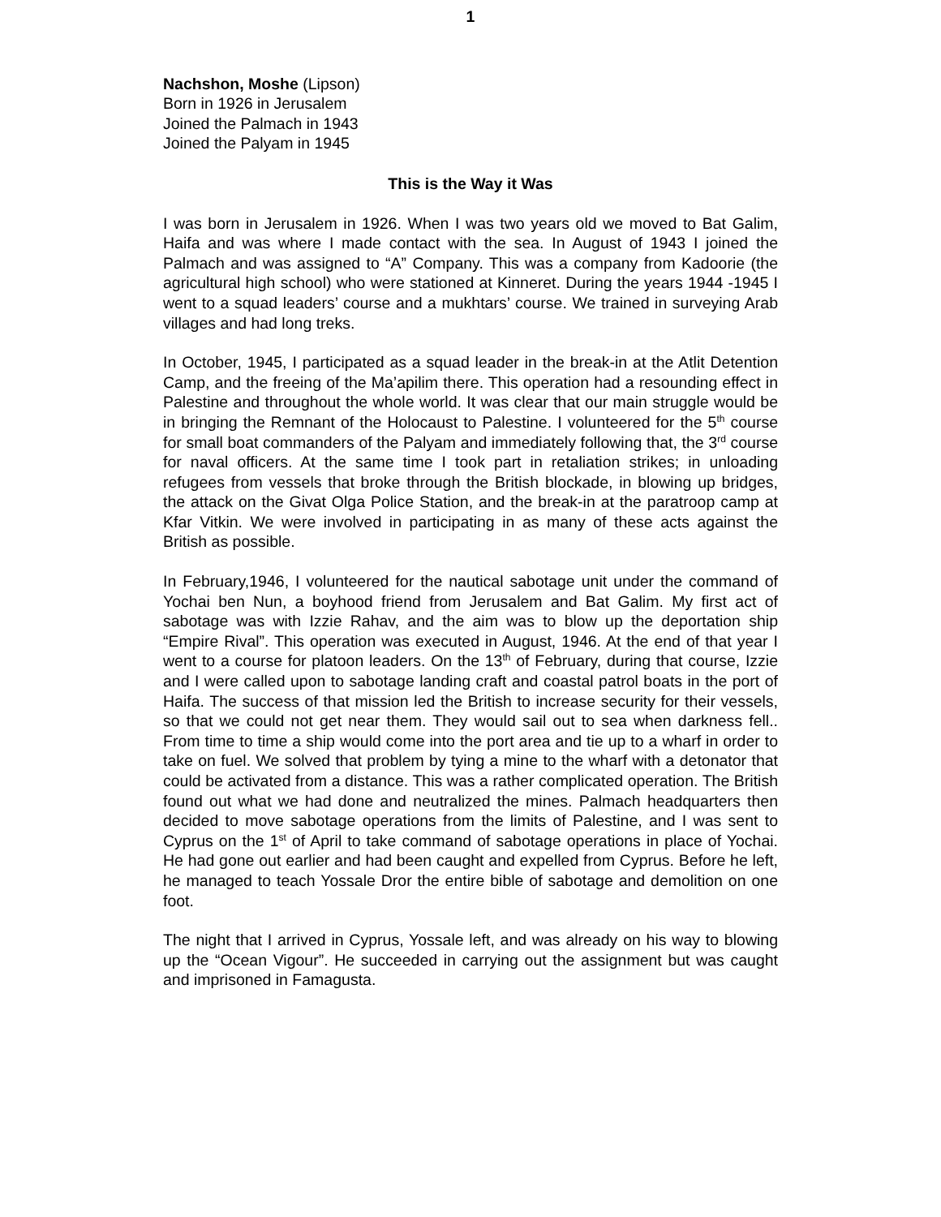1
Nachshon, Moshe (Lipson)
Born in 1926 in Jerusalem
Joined the Palmach in 1943
Joined the Palyam in 1945
This is the Way it Was
I was born in Jerusalem in 1926. When I was two years old we moved to Bat Galim, Haifa and was where I made contact with the sea. In August of 1943 I joined the Palmach and was assigned to “A” Company. This was a company from Kadoorie (the agricultural high school) who were stationed at Kinneret. During the years 1944 -1945 I went to a squad leaders’ course and a mukhtars’ course. We trained in surveying Arab villages and had long treks.
In October, 1945, I participated as a squad leader in the break-in at the Atlit Detention Camp, and the freeing of the Ma’apilim there. This operation had a resounding effect in Palestine and throughout the whole world. It was clear that our main struggle would be in bringing the Remnant of the Holocaust to Palestine. I volunteered for the 5<sup>th</sup> course for small boat commanders of the Palyam and immediately following that, the 3<sup>rd</sup> course for naval officers. At the same time I took part in retaliation strikes; in unloading refugees from vessels that broke through the British blockade, in blowing up bridges, the attack on the Givat Olga Police Station, and the break-in at the paratroop camp at Kfar Vitkin. We were involved in participating in as many of these acts against the British as possible.
In February,1946, I volunteered for the nautical sabotage unit under the command of Yochai ben Nun, a boyhood friend from Jerusalem and Bat Galim. My first act of sabotage was with Izzie Rahav, and the aim was to blow up the deportation ship “Empire Rival”. This operation was executed in August, 1946. At the end of that year I went to a course for platoon leaders. On the 13<sup>th</sup> of February, during that course, Izzie and I were called upon to sabotage landing craft and coastal patrol boats in the port of Haifa. The success of that mission led the British to increase security for their vessels, so that we could not get near them. They would sail out to sea when darkness fell.. From time to time a ship would come into the port area and tie up to a wharf in order to take on fuel. We solved that problem by tying a mine to the wharf with a detonator that could be activated from a distance. This was a rather complicated operation. The British found out what we had done and neutralized the mines. Palmach headquarters then decided to move sabotage operations from the limits of Palestine, and I was sent to Cyprus on the 1<sup>st</sup> of April to take command of sabotage operations in place of Yochai. He had gone out earlier and had been caught and expelled from Cyprus. Before he left, he managed to teach Yossale Dror the entire bible of sabotage and demolition on one foot.
The night that I arrived in Cyprus, Yossale left, and was already on his way to blowing up the “Ocean Vigour”. He succeeded in carrying out the assignment but was caught and imprisoned in Famagusta.